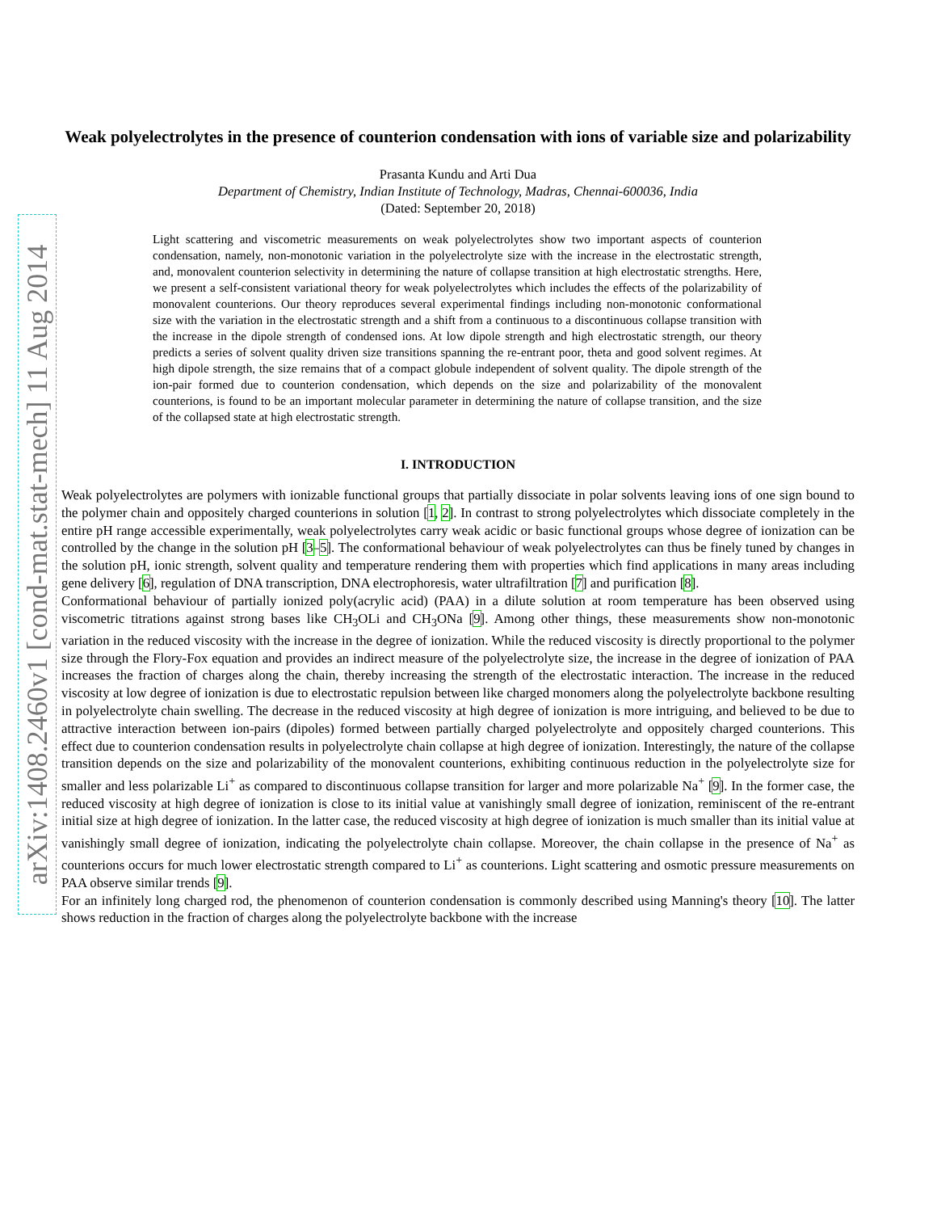arXiv:1408.2460v1 [cond-mat.stat-mech] 11 Aug 2014
Weak polyelectrolytes in the presence of counterion condensation with ions of variable size and polarizability
Prasanta Kundu and Arti Dua
Department of Chemistry, Indian Institute of Technology, Madras, Chennai-600036, India
(Dated: September 20, 2018)
Light scattering and viscometric measurements on weak polyelectrolytes show two important aspects of counterion condensation, namely, non-monotonic variation in the polyelectrolyte size with the increase in the electrostatic strength, and, monovalent counterion selectivity in determining the nature of collapse transition at high electrostatic strengths. Here, we present a self-consistent variational theory for weak polyelectrolytes which includes the effects of the polarizability of monovalent counterions. Our theory reproduces several experimental findings including non-monotonic conformational size with the variation in the electrostatic strength and a shift from a continuous to a discontinuous collapse transition with the increase in the dipole strength of condensed ions. At low dipole strength and high electrostatic strength, our theory predicts a series of solvent quality driven size transitions spanning the re-entrant poor, theta and good solvent regimes. At high dipole strength, the size remains that of a compact globule independent of solvent quality. The dipole strength of the ion-pair formed due to counterion condensation, which depends on the size and polarizability of the monovalent counterions, is found to be an important molecular parameter in determining the nature of collapse transition, and the size of the collapsed state at high electrostatic strength.
I. INTRODUCTION
Weak polyelectrolytes are polymers with ionizable functional groups that partially dissociate in polar solvents leaving ions of one sign bound to the polymer chain and oppositely charged counterions in solution [1, 2]. In contrast to strong polyelectrolytes which dissociate completely in the entire pH range accessible experimentally, weak polyelectrolytes carry weak acidic or basic functional groups whose degree of ionization can be controlled by the change in the solution pH [3–5]. The conformational behaviour of weak polyelectrolytes can thus be finely tuned by changes in the solution pH, ionic strength, solvent quality and temperature rendering them with properties which find applications in many areas including gene delivery [6], regulation of DNA transcription, DNA electrophoresis, water ultrafiltration [7] and purification [8].
Conformational behaviour of partially ionized poly(acrylic acid) (PAA) in a dilute solution at room temperature has been observed using viscometric titrations against strong bases like CH<sub>3</sub>OLi and CH<sub>3</sub>ONa [9]. Among other things, these measurements show non-monotonic variation in the reduced viscosity with the increase in the degree of ionization. While the reduced viscosity is directly proportional to the polymer size through the Flory-Fox equation and provides an indirect measure of the polyelectrolyte size, the increase in the degree of ionization of PAA increases the fraction of charges along the chain, thereby increasing the strength of the electrostatic interaction. The increase in the reduced viscosity at low degree of ionization is due to electrostatic repulsion between like charged monomers along the polyelectrolyte backbone resulting in polyelectrolyte chain swelling. The decrease in the reduced viscosity at high degree of ionization is more intriguing, and believed to be due to attractive interaction between ion-pairs (dipoles) formed between partially charged polyelectrolyte and oppositely charged counterions. This effect due to counterion condensation results in polyelectrolyte chain collapse at high degree of ionization. Interestingly, the nature of the collapse transition depends on the size and polarizability of the monovalent counterions, exhibiting continuous reduction in the polyelectrolyte size for smaller and less polarizable Li<sup>+</sup> as compared to discontinuous collapse transition for larger and more polarizable Na<sup>+</sup> [9]. In the former case, the reduced viscosity at high degree of ionization is close to its initial value at vanishingly small degree of ionization, reminiscent of the re-entrant initial size at high degree of ionization. In the latter case, the reduced viscosity at high degree of ionization is much smaller than its initial value at vanishingly small degree of ionization, indicating the polyelectrolyte chain collapse. Moreover, the chain collapse in the presence of Na<sup>+</sup> as counterions occurs for much lower electrostatic strength compared to Li<sup>+</sup> as counterions. Light scattering and osmotic pressure measurements on PAA observe similar trends [9].
For an infinitely long charged rod, the phenomenon of counterion condensation is commonly described using Manning's theory [10]. The latter shows reduction in the fraction of charges along the polyelectrolyte backbone with the increase